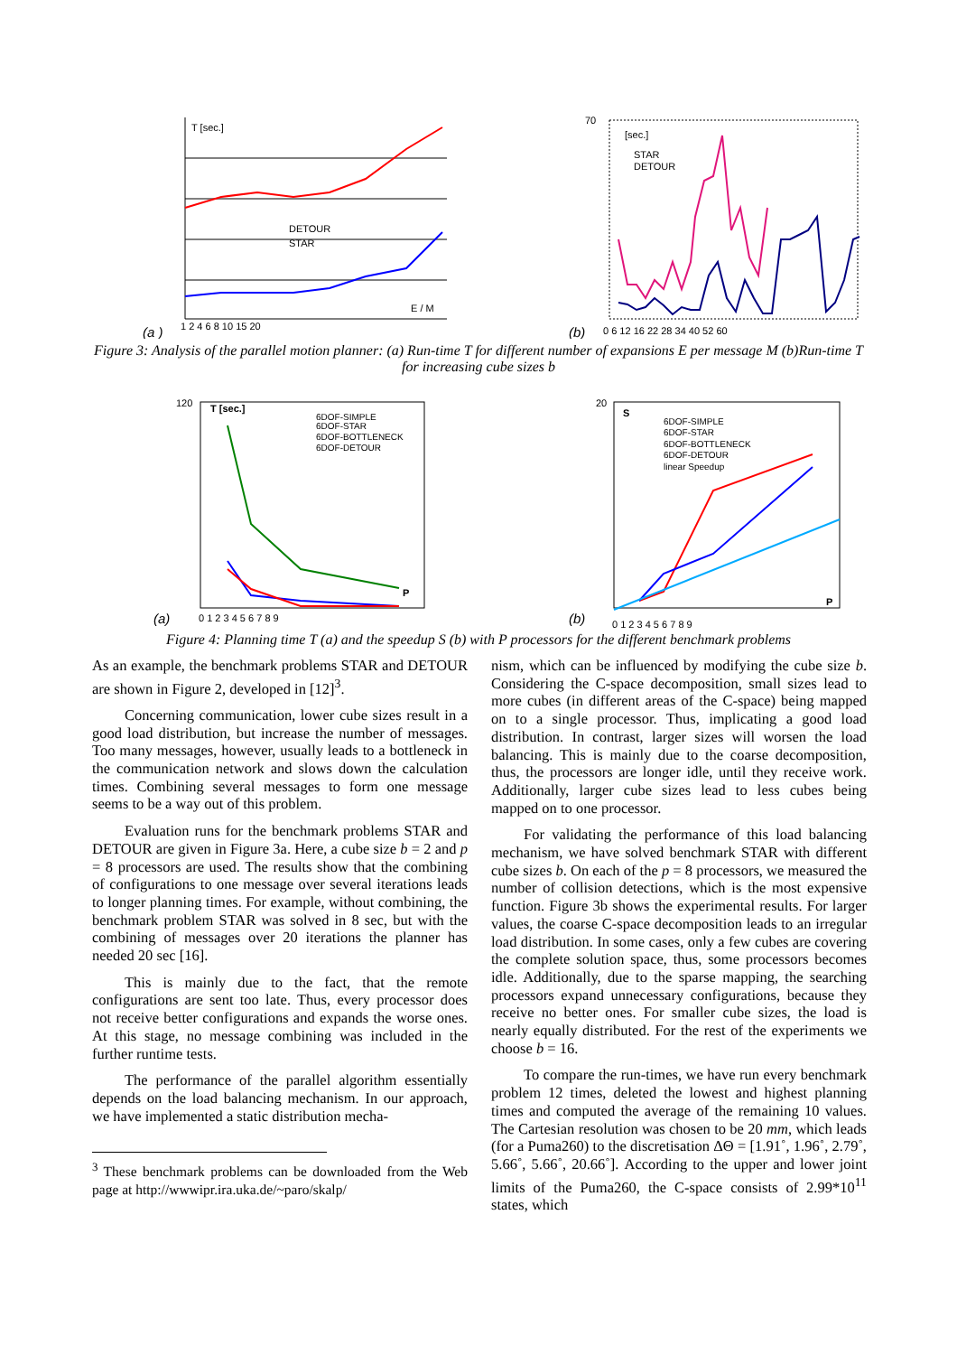(a )
T [sec.]
E / M
DETOUR
STAR
1 2 4 6 8 10 15 20
(b)
70
[sec.]
STAR
DETOUR
0 6 12 16 22 28 34 40 52 60
Figure 3: Analysis of the parallel motion planner: (a) Run-time T for different number of expansions E per message M (b)Run-time T for increasing cube sizes b
(a)
120
T [sec.]
6DOF-SIMPLE
6DOF-STAR
6DOF-BOTTLENECK
6DOF-DETOUR
P
0 1 2 3 4 5 6 7 8 9
(b)
20
S
6DOF-SIMPLE
6DOF-STAR
6DOF-BOTTLENECK
6DOF-DETOUR
linear Speedup
P
0 1 2 3 4 5 6 7 8 9
Figure 4: Planning time T (a) and the speedup S (b) with P processors for the different benchmark problems
As an example, the benchmark problems STAR and DETOUR are shown in Figure 2, developed in [12]<sup>3</sup>.
Concerning communication, lower cube sizes result in a good load distribution, but increase the number of messages. Too many messages, however, usually leads to a bottleneck in the communication network and slows down the calculation times. Combining several messages to form one message seems to be a way out of this problem.
Evaluation runs for the benchmark problems STAR and DETOUR are given in Figure 3a. Here, a cube size b = 2 and p = 8 processors are used. The results show that the combining of configurations to one message over several iterations leads to longer planning times. For example, without combining, the benchmark problem STAR was solved in 8 sec, but with the combining of messages over 20 iterations the planner has needed 20 sec [16].
This is mainly due to the fact, that the remote configurations are sent too late. Thus, every processor does not receive better configurations and expands the worse ones. At this stage, no message combining was included in the further runtime tests.
The performance of the parallel algorithm essentially depends on the load balancing mechanism. In our approach, we have implemented a static distribution mecha-
<sup>3</sup> These benchmark problems can be downloaded from the Web page at http://wwwipr.ira.uka.de/~paro/skalp/
nism, which can be influenced by modifying the cube size b. Considering the C-space decomposition, small sizes lead to more cubes (in different areas of the C-space) being mapped on to a single processor. Thus, implicating a good load distribution. In contrast, larger sizes will worsen the load balancing. This is mainly due to the coarse decomposition, thus, the processors are longer idle, until they receive work. Additionally, larger cube sizes lead to less cubes being mapped on to one processor.
For validating the performance of this load balancing mechanism, we have solved benchmark STAR with different cube sizes b. On each of the p = 8 processors, we measured the number of collision detections, which is the most expensive function. Figure 3b shows the experimental results. For larger values, the coarse C-space decomposition leads to an irregular load distribution. In some cases, only a few cubes are covering the complete solution space, thus, some processors becomes idle. Additionally, due to the sparse mapping, the searching processors expand unnecessary configurations, because they receive no better ones. For smaller cube sizes, the load is nearly equally distributed. For the rest of the experiments we choose b = 16.
To compare the run-times, we have run every benchmark problem 12 times, deleted the lowest and highest planning times and computed the average of the remaining 10 values. The Cartesian resolution was chosen to be 20 mm, which leads (for a Puma260) to the discretisation ΔΘ = [1.91˚, 1.96˚, 2.79˚, 5.66˚, 5.66˚, 20.66˚]. According to the upper and lower joint limits of the Puma260, the C-space consists of 2.99*10<sup>11</sup> states, which